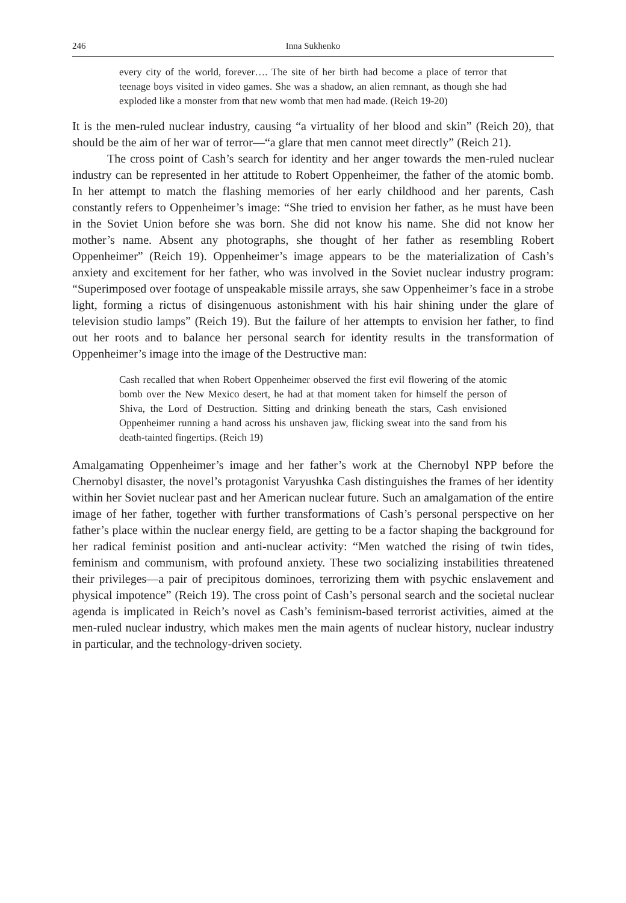246 Inna Sukhenko
every city of the world, forever…. The site of her birth had become a place of terror that teenage boys visited in video games. She was a shadow, an alien remnant, as though she had exploded like a monster from that new womb that men had made. (Reich 19-20)
It is the men-ruled nuclear industry, causing “a virtuality of her blood and skin” (Reich 20), that should be the aim of her war of terror—“a glare that men cannot meet directly” (Reich 21).
The cross point of Cash’s search for identity and her anger towards the men-ruled nuclear industry can be represented in her attitude to Robert Oppenheimer, the father of the atomic bomb. In her attempt to match the flashing memories of her early childhood and her parents, Cash constantly refers to Oppenheimer’s image: “She tried to envision her father, as he must have been in the Soviet Union before she was born. She did not know his name. She did not know her mother’s name. Absent any photographs, she thought of her father as resembling Robert Oppenheimer” (Reich 19). Oppenheimer’s image appears to be the materialization of Cash’s anxiety and excitement for her father, who was involved in the Soviet nuclear industry program: “Superimposed over footage of unspeakable missile arrays, she saw Oppenheimer’s face in a strobe light, forming a rictus of disingenuous astonishment with his hair shining under the glare of television studio lamps” (Reich 19). But the failure of her attempts to envision her father, to find out her roots and to balance her personal search for identity results in the transformation of Oppenheimer’s image into the image of the Destructive man:
Cash recalled that when Robert Oppenheimer observed the first evil flowering of the atomic bomb over the New Mexico desert, he had at that moment taken for himself the person of Shiva, the Lord of Destruction. Sitting and drinking beneath the stars, Cash envisioned Oppenheimer running a hand across his unshaven jaw, flicking sweat into the sand from his death-tainted fingertips. (Reich 19)
Amalgamating Oppenheimer’s image and her father’s work at the Chernobyl NPP before the Chernobyl disaster, the novel’s protagonist Varyushka Cash distinguishes the frames of her identity within her Soviet nuclear past and her American nuclear future. Such an amalgamation of the entire image of her father, together with further transformations of Cash’s personal perspective on her father’s place within the nuclear energy field, are getting to be a factor shaping the background for her radical feminist position and anti-nuclear activity: “Men watched the rising of twin tides, feminism and communism, with profound anxiety. These two socializing instabilities threatened their privileges—a pair of precipitous dominoes, terrorizing them with psychic enslavement and physical impotence” (Reich 19). The cross point of Cash’s personal search and the societal nuclear agenda is implicated in Reich’s novel as Cash’s feminism-based terrorist activities, aimed at the men-ruled nuclear industry, which makes men the main agents of nuclear history, nuclear industry in particular, and the technology-driven society.